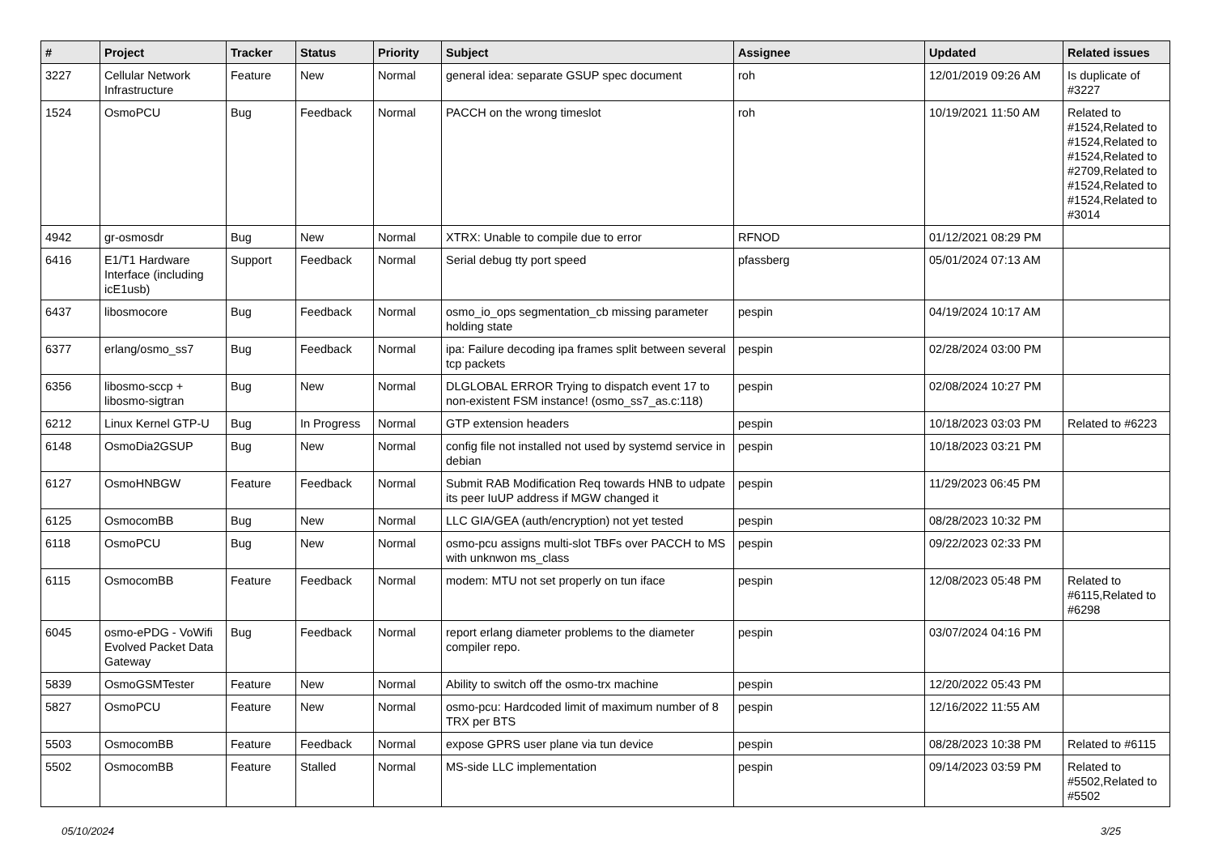| # | Project | Tracker | Status | Priority | Subject | Assignee | Updated | Related issues |
| --- | --- | --- | --- | --- | --- | --- | --- | --- |
| 3227 | Cellular Network Infrastructure | Feature | New | Normal | general idea: separate GSUP spec document | roh | 12/01/2019 09:26 AM | Is duplicate of #3227 |
| 1524 | OsmoPCU | Bug | Feedback | Normal | PACCH on the wrong timeslot | roh | 10/19/2021 11:50 AM | Related to #1524,Related to #1524,Related to #1524,Related to #2709,Related to #1524,Related to #1524,Related to #3014 |
| 4942 | gr-osmosdr | Bug | New | Normal | XTRX: Unable to compile due to error | RFNOD | 01/12/2021 08:29 PM | |
| 6416 | E1/T1 Hardware Interface (including icE1usb) | Support | Feedback | Normal | Serial debug tty port speed | pfassberg | 05/01/2024 07:13 AM | |
| 6437 | libosmocore | Bug | Feedback | Normal | osmo_io_ops segmentation_cb missing parameter holding state | pespin | 04/19/2024 10:17 AM | |
| 6377 | erlang/osmo_ss7 | Bug | Feedback | Normal | ipa: Failure decoding ipa frames split between several tcp packets | pespin | 02/28/2024 03:00 PM | |
| 6356 | libosmo-sccp + libosmo-sigtran | Bug | New | Normal | DLGLOBAL ERROR Trying to dispatch event 17 to non-existent FSM instance! (osmo_ss7_as.c:118) | pespin | 02/08/2024 10:27 PM | |
| 6212 | Linux Kernel GTP-U | Bug | In Progress | Normal | GTP extension headers | pespin | 10/18/2023 03:03 PM | Related to #6223 |
| 6148 | OsmoDia2GSUP | Bug | New | Normal | config file not installed not used by systemd service in debian | pespin | 10/18/2023 03:21 PM | |
| 6127 | OsmoHNBGW | Feature | Feedback | Normal | Submit RAB Modification Req towards HNB to udpate its peer IuUP address if MGW changed it | pespin | 11/29/2023 06:45 PM | |
| 6125 | OsmocomBB | Bug | New | Normal | LLC GIA/GEA (auth/encryption) not yet tested | pespin | 08/28/2023 10:32 PM | |
| 6118 | OsmoPCU | Bug | New | Normal | osmo-pcu assigns multi-slot TBFs over PACCH to MS with unknwon ms_class | pespin | 09/22/2023 02:33 PM | |
| 6115 | OsmocomBB | Feature | Feedback | Normal | modem: MTU not set properly on tun iface | pespin | 12/08/2023 05:48 PM | Related to #6115,Related to #6298 |
| 6045 | osmo-ePDG - VoWifi Evolved Packet Data Gateway | Bug | Feedback | Normal | report erlang diameter problems to the diameter compiler repo. | pespin | 03/07/2024 04:16 PM | |
| 5839 | OsmoGSMTester | Feature | New | Normal | Ability to switch off the osmo-trx machine | pespin | 12/20/2022 05:43 PM | |
| 5827 | OsmoPCU | Feature | New | Normal | osmo-pcu: Hardcoded limit of maximum number of 8 TRX per BTS | pespin | 12/16/2022 11:55 AM | |
| 5503 | OsmocomBB | Feature | Feedback | Normal | expose GPRS user plane via tun device | pespin | 08/28/2023 10:38 PM | Related to #6115 |
| 5502 | OsmocomBB | Feature | Stalled | Normal | MS-side LLC implementation | pespin | 09/14/2023 03:59 PM | Related to #5502,Related to #5502 |
05/10/2024 3/25